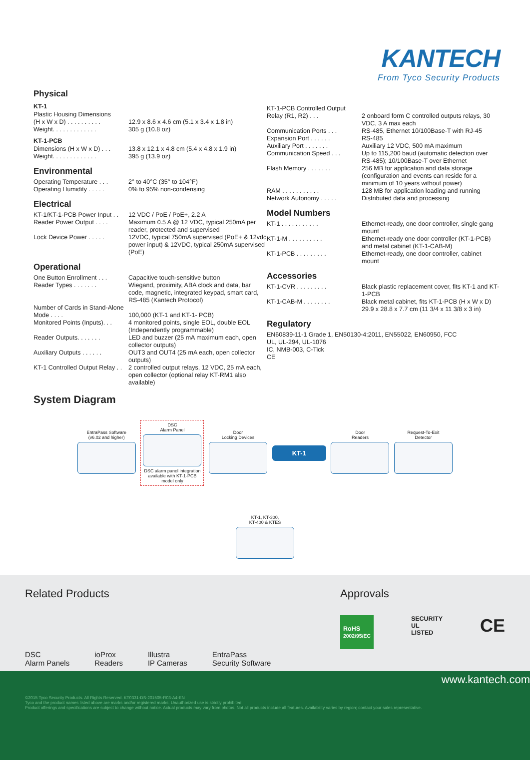KANTECH
From Tyco Security Products
Physical
KT-1
| Plastic Housing Dimensions | |
| (H x W x D) . . . . . . . . . . | 12.9 x 8.6 x 4.6 cm (5.1 x 3.4 x 1.8 in) |
| Weight. . . . . . . . . . . . . | 305 g (10.8 oz) |
KT-1-PCB
| Dimensions (H x W x D) . . . | 13.8 x 12.1 x 4.8 cm (5.4 x 4.8 x 1.9 in) |
| Weight. . . . . . . . . . . . . | 395 g (13.9 oz) |
Environmental
| Operating Temperature . . . | 2° to 40°C (35° to 104°F) |
| Operating Humidity . . . . . | 0% to 95% non-condensing |
Electrical
| KT-1/KT-1-PCB Power Input . . | 12 VDC / PoE / PoE+, 2.2 A |
| Reader Power Output . . . . | Maximum 0.5 A @ 12 VDC, typical 250mA per reader, protected and supervised |
| Lock Device Power . . . . . | 12VDC, typical 750mA supervised (PoE+ & 12vdc power input) & 12VDC, typical 250mA supervised (PoE) |
Operational
| One Button Enrollment . . . | Capacitive touch-sensitive button |
| Reader Types . . . . . . . | Wiegand, proximity, ABA clock and data, bar code, magnetic, integrated keypad, smart card, RS-485 (Kantech Protocol) |
| Number of Cards in Stand-Alone Mode . . . . | 100,000 (KT-1 and KT-1- PCB) |
| Monitored Points (Inputs). . . | 4 monitored points, single EOL, double EOL (Independently programmable) |
| Reader Outputs. . . . . . . | LED and buzzer (25 mA maximum each, open collector outputs) |
| Auxiliary Outputs . . . . . . | OUT3 and OUT4 (25 mA each, open collector outputs) |
| KT-1 Controlled Output Relay . . | 2 controlled output relays, 12 VDC, 25 mA each, open collector (optional relay KT-RM1 also available) |
| KT-1-PCB Controlled Output Relay (R1, R2) . . . | 2 onboard form C controlled outputs relays, 30 VDC, 3 A max each |
| Communication Ports . . . | RS-485, Ethernet 10/100Base-T with RJ-45 |
| Expansion Port . . . . . . | RS-485 |
| Auxiliary Port . . . . . . . | Auxiliary 12 VDC, 500 mA maximum |
| Communication Speed . . . | Up to 115,200 baud (automatic detection over RS-485); 10/100Base-T over Ethernet |
| Flash Memory . . . . . . . | 256 MB for application and data storage (configuration and events can reside for a minimum of 10 years without power) |
| RAM . . . . . . . . . . . | 128 MB for application loading and running |
| Network Autonomy . . . . . | Distributed data and processing |
Model Numbers
| KT-1 . . . . . . . . . . . | Ethernet-ready, one door controller, single gang mount |
| KT-1-M . . . . . . . . . . | Ethernet-ready one door controller (KT-1-PCB) and metal cabinet (KT-1-CAB-M) |
| KT-1-PCB . . . . . . . . . | Ethernet-ready, one door controller, cabinet mount |
Accessories
| KT-1-CVR . . . . . . . . . | Black plastic replacement cover, fits KT-1 and KT-1-PCB |
| KT-1-CAB-M . . . . . . . . | Black metal cabinet, fits KT-1-PCB (H x W x D) 29.9 x 28.8 x 7.7 cm (11 3/4 x 11 3/8 x 3 in) |
Regulatory
EN60839-11-1 Grade 1, EN50130-4:2011, EN55022, EN60950, FCC
UL, UL-294, UL-1076
IC, NMB-003, C-Tick
CE
System Diagram
EntraPass Software
(v6.02 and higher)
DSC
Alarm Panel
DSC alarm panel integration
available with KT-1-PCB
model only
Door
Locking Devices
KT-1
Door
Readers
Request-To-Exit
Detector
KT-1, KT-300,
KT-400 & KTES
Related Products
DSC
Alarm Panels
ioProx
Readers
Illustra
IP Cameras
EntraPass
Security Software
Approvals
RoHS
2002/95/EC SECURITY
UL
LISTED CE
www.kantech.com
©2015 Tyco Security Products. All Rights Reserved. KT0331-DS-201505-R03-A4-EN
Tyco and the product names listed above are marks and/or registered marks. Unauthorized use is strictly prohibited.
Product offerings and specifications are subject to change without notice. Actual products may vary from photos. Not all products include all features. Availability varies by region; contact your sales representative.